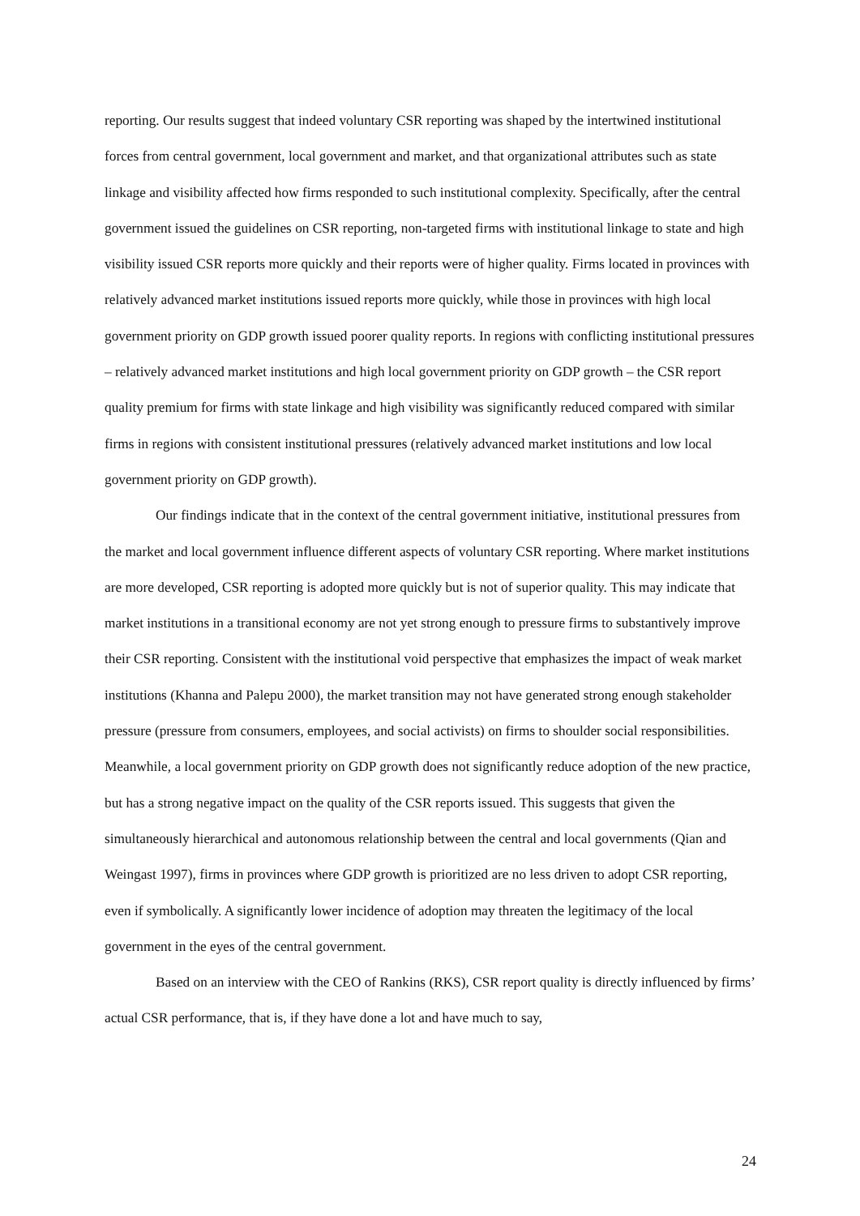reporting. Our results suggest that indeed voluntary CSR reporting was shaped by the intertwined institutional forces from central government, local government and market, and that organizational attributes such as state linkage and visibility affected how firms responded to such institutional complexity. Specifically, after the central government issued the guidelines on CSR reporting, non-targeted firms with institutional linkage to state and high visibility issued CSR reports more quickly and their reports were of higher quality. Firms located in provinces with relatively advanced market institutions issued reports more quickly, while those in provinces with high local government priority on GDP growth issued poorer quality reports. In regions with conflicting institutional pressures – relatively advanced market institutions and high local government priority on GDP growth – the CSR report quality premium for firms with state linkage and high visibility was significantly reduced compared with similar firms in regions with consistent institutional pressures (relatively advanced market institutions and low local government priority on GDP growth).
Our findings indicate that in the context of the central government initiative, institutional pressures from the market and local government influence different aspects of voluntary CSR reporting. Where market institutions are more developed, CSR reporting is adopted more quickly but is not of superior quality. This may indicate that market institutions in a transitional economy are not yet strong enough to pressure firms to substantively improve their CSR reporting. Consistent with the institutional void perspective that emphasizes the impact of weak market institutions (Khanna and Palepu 2000), the market transition may not have generated strong enough stakeholder pressure (pressure from consumers, employees, and social activists) on firms to shoulder social responsibilities. Meanwhile, a local government priority on GDP growth does not significantly reduce adoption of the new practice, but has a strong negative impact on the quality of the CSR reports issued. This suggests that given the simultaneously hierarchical and autonomous relationship between the central and local governments (Qian and Weingast 1997), firms in provinces where GDP growth is prioritized are no less driven to adopt CSR reporting, even if symbolically. A significantly lower incidence of adoption may threaten the legitimacy of the local government in the eyes of the central government.
Based on an interview with the CEO of Rankins (RKS), CSR report quality is directly influenced by firms’ actual CSR performance, that is, if they have done a lot and have much to say,
24